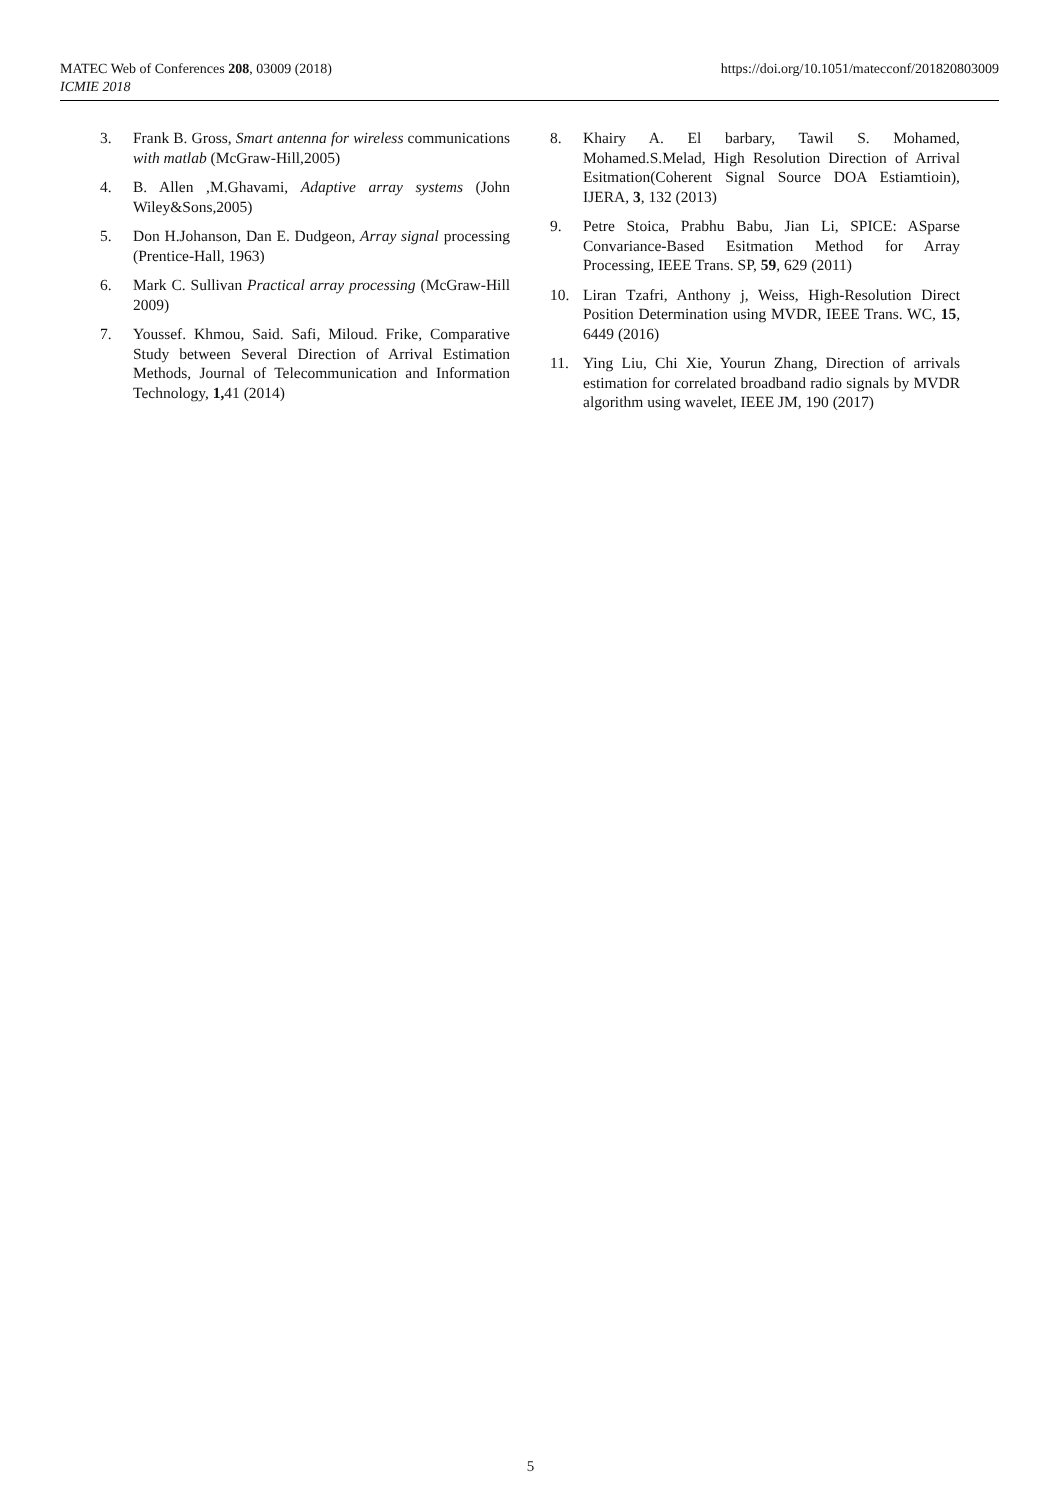https://doi.org/10.1051/matecconf/201820803009 MATEC Web of Conferences 208, 03009 (2018)
ICMIE 2018
3. Frank B. Gross, Smart antenna for wireless communications with matlab (McGraw-Hill,2005)
4. B. Allen ,M.Ghavami, Adaptive array systems (John Wiley&Sons,2005)
5. Don H.Johanson, Dan E. Dudgeon, Array signal processing (Prentice-Hall, 1963)
6. Mark C. Sullivan Practical array processing (McGraw-Hill 2009)
7. Youssef. Khmou, Said. Safi, Miloud. Frike, Comparative Study between Several Direction of Arrival Estimation Methods, Journal of Telecommunication and Information Technology, 1, 41 (2014)
8. Khairy A. El barbary, Tawil S. Mohamed, Mohamed.S.Melad, High Resolution Direction of Arrival Esitmation(Coherent Signal Source DOA Estiamtioin), IJERA, 3, 132 (2013)
9. Petre Stoica, Prabhu Babu, Jian Li, SPICE: ASparse Convariance-Based Esitmation Method for Array Processing, IEEE Trans. SP, 59, 629 (2011)
10. Liran Tzafri, Anthony j, Weiss, High-Resolution Direct Position Determination using MVDR, IEEE Trans. WC, 15, 6449 (2016)
11. Ying Liu, Chi Xie, Yourun Zhang, Direction of arrivals estimation for correlated broadband radio signals by MVDR algorithm using wavelet, IEEE JM, 190 (2017)
5